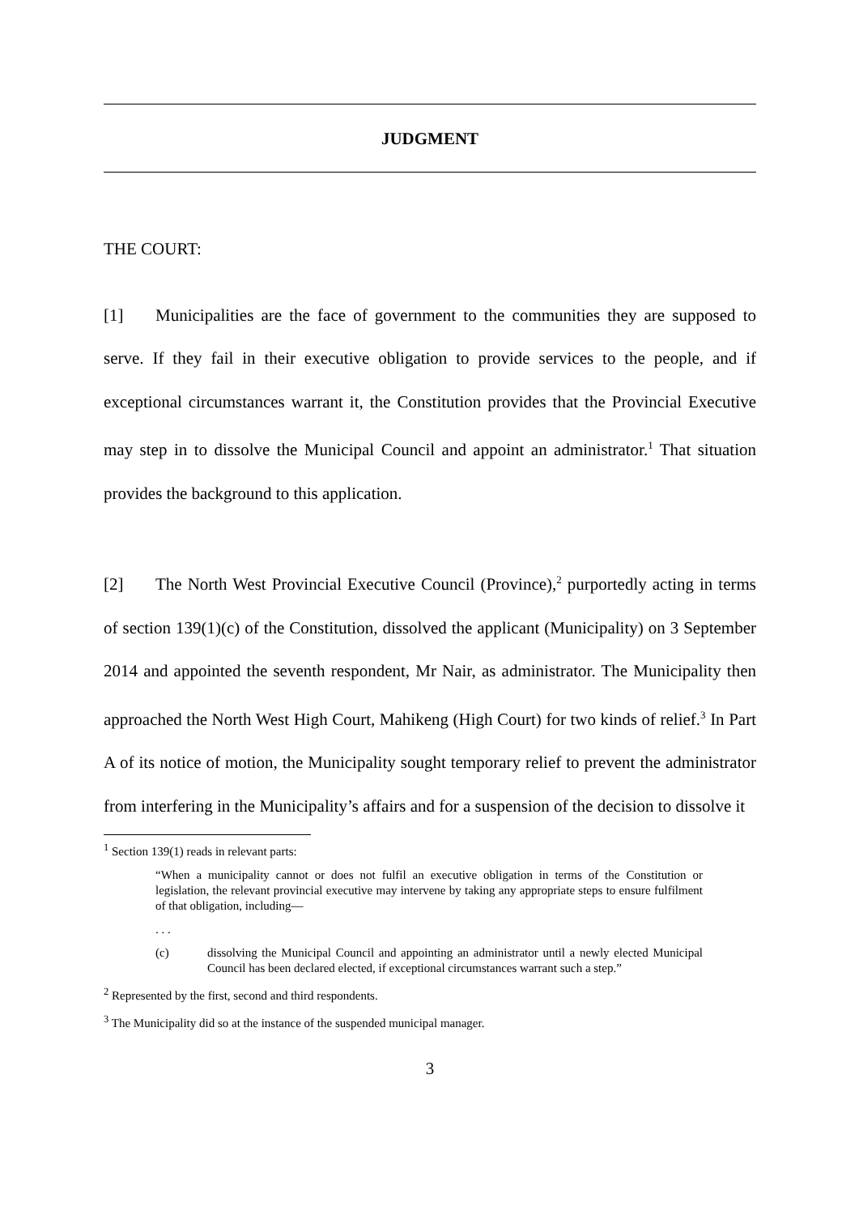JUDGMENT
THE COURT:
[1] Municipalities are the face of government to the communities they are supposed to serve. If they fail in their executive obligation to provide services to the people, and if exceptional circumstances warrant it, the Constitution provides that the Provincial Executive may step in to dissolve the Municipal Council and appoint an administrator.<sup>1</sup> That situation provides the background to this application.
[2] The North West Provincial Executive Council (Province),<sup>2</sup> purportedly acting in terms of section 139(1)(c) of the Constitution, dissolved the applicant (Municipality) on 3 September 2014 and appointed the seventh respondent, Mr Nair, as administrator. The Municipality then approached the North West High Court, Mahikeng (High Court) for two kinds of relief.<sup>3</sup> In Part A of its notice of motion, the Municipality sought temporary relief to prevent the administrator from interfering in the Municipality’s affairs and for a suspension of the decision to dissolve it
<sup>1</sup> Section 139(1) reads in relevant parts:
“When a municipality cannot or does not fulfil an executive obligation in terms of the Constitution or legislation, the relevant provincial executive may intervene by taking any appropriate steps to ensure fulfilment of that obligation, including—
. . .
(c) dissolving the Municipal Council and appointing an administrator until a newly elected Municipal Council has been declared elected, if exceptional circumstances warrant such a step.”
<sup>2</sup> Represented by the first, second and third respondents.
<sup>3</sup> The Municipality did so at the instance of the suspended municipal manager.
3